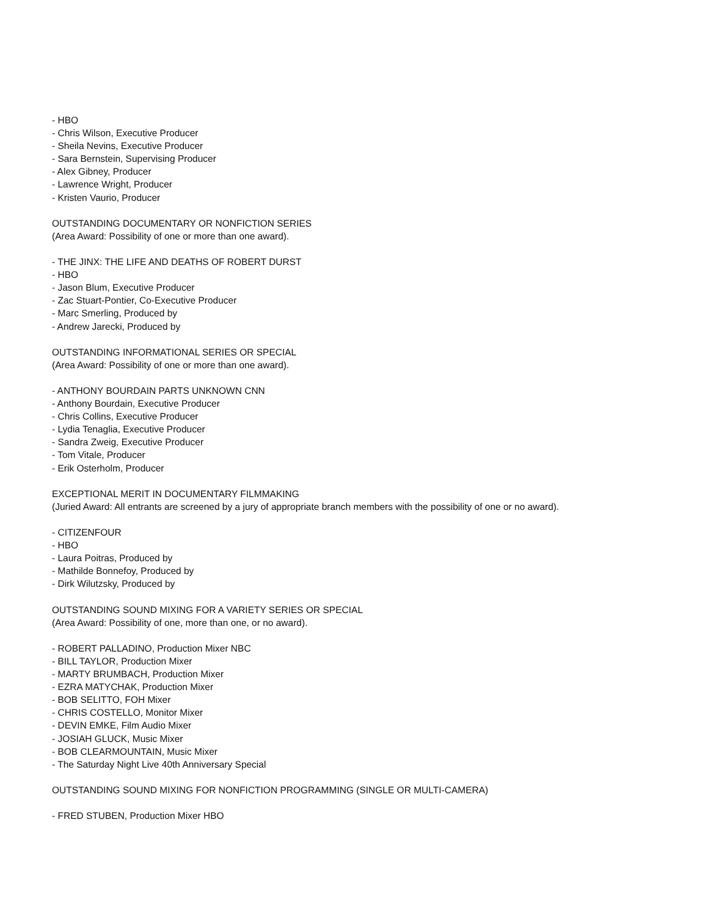- HBO
- Chris Wilson, Executive Producer
- Sheila Nevins, Executive Producer
- Sara Bernstein, Supervising Producer
- Alex Gibney, Producer
- Lawrence Wright, Producer
- Kristen Vaurio, Producer
OUTSTANDING DOCUMENTARY OR NONFICTION SERIES
(Area Award: Possibility of one or more than one award).
- THE JINX: THE LIFE AND DEATHS OF ROBERT DURST
- HBO
- Jason Blum, Executive Producer
- Zac Stuart-Pontier, Co-Executive Producer
- Marc Smerling, Produced by
- Andrew Jarecki, Produced by
OUTSTANDING INFORMATIONAL SERIES OR SPECIAL
(Area Award: Possibility of one or more than one award).
- ANTHONY BOURDAIN PARTS UNKNOWN CNN
- Anthony Bourdain, Executive Producer
- Chris Collins, Executive Producer
- Lydia Tenaglia, Executive Producer
- Sandra Zweig, Executive Producer
- Tom Vitale, Producer
- Erik Osterholm, Producer
EXCEPTIONAL MERIT IN DOCUMENTARY FILMMAKING
(Juried Award: All entrants are screened by a jury of appropriate branch members with the possibility of one or no award).
- CITIZENFOUR
- HBO
- Laura Poitras, Produced by
- Mathilde Bonnefoy, Produced by
- Dirk Wilutzsky, Produced by
OUTSTANDING SOUND MIXING FOR A VARIETY SERIES OR SPECIAL
(Area Award: Possibility of one, more than one, or no award).
- ROBERT PALLADINO, Production Mixer NBC
- BILL TAYLOR, Production Mixer
- MARTY BRUMBACH, Production Mixer
- EZRA MATYCHAK, Production Mixer
- BOB SELITTO, FOH Mixer
- CHRIS COSTELLO, Monitor Mixer
- DEVIN EMKE, Film Audio Mixer
- JOSIAH GLUCK, Music Mixer
- BOB CLEARMOUNTAIN, Music Mixer
- The Saturday Night Live 40th Anniversary Special
OUTSTANDING SOUND MIXING FOR NONFICTION PROGRAMMING (SINGLE OR MULTI-CAMERA)
- FRED STUBEN, Production Mixer HBO